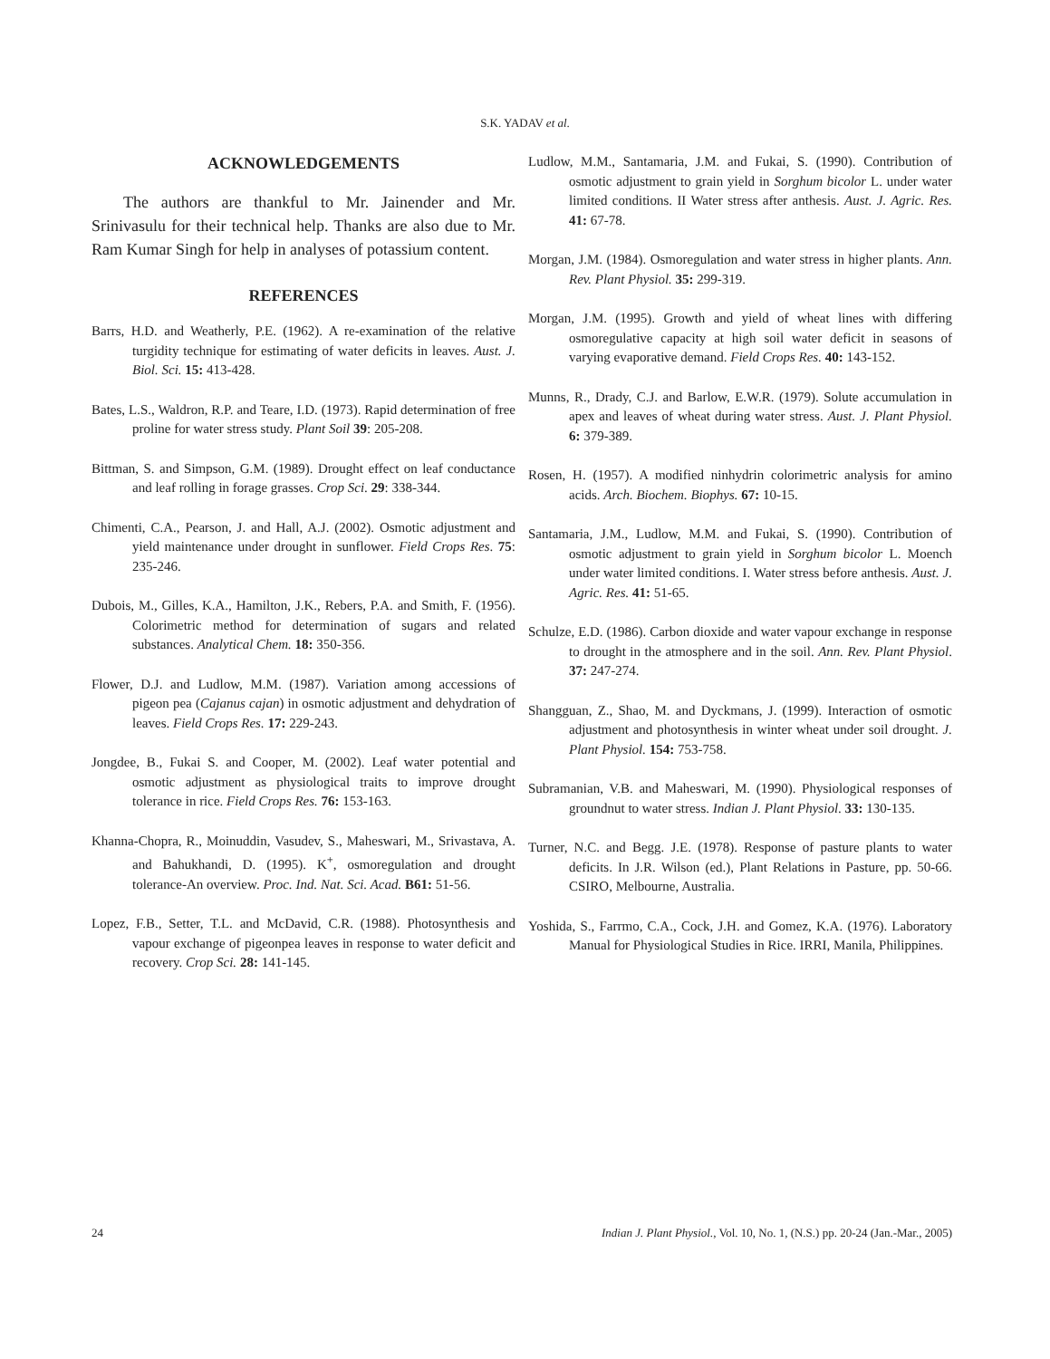S.K. YADAV et al.
ACKNOWLEDGEMENTS
The authors are thankful to Mr. Jainender and Mr. Srinivasulu for their technical help. Thanks are also due to Mr. Ram Kumar Singh for help in analyses of potassium content.
REFERENCES
Barrs, H.D. and Weatherly, P.E. (1962). A re-examination of the relative turgidity technique for estimating of water deficits in leaves. Aust. J. Biol. Sci. 15: 413-428.
Bates, L.S., Waldron, R.P. and Teare, I.D. (1973). Rapid determination of free proline for water stress study. Plant Soil 39: 205-208.
Bittman, S. and Simpson, G.M. (1989). Drought effect on leaf conductance and leaf rolling in forage grasses. Crop Sci. 29: 338-344.
Chimenti, C.A., Pearson, J. and Hall, A.J. (2002). Osmotic adjustment and yield maintenance under drought in sunflower. Field Crops Res. 75: 235-246.
Dubois, M., Gilles, K.A., Hamilton, J.K., Rebers, P.A. and Smith, F. (1956). Colorimetric method for determination of sugars and related substances. Analytical Chem. 18: 350-356.
Flower, D.J. and Ludlow, M.M. (1987). Variation among accessions of pigeon pea (Cajanus cajan) in osmotic adjustment and dehydration of leaves. Field Crops Res. 17: 229-243.
Jongdee, B., Fukai S. and Cooper, M. (2002). Leaf water potential and osmotic adjustment as physiological traits to improve drought tolerance in rice. Field Crops Res. 76: 153-163.
Khanna-Chopra, R., Moinuddin, Vasudev, S., Maheswari, M., Srivastava, A. and Bahukhandi, D. (1995). K<sup>+</sup>, osmoregulation and drought tolerance-An overview. Proc. Ind. Nat. Sci. Acad. B61: 51-56.
Lopez, F.B., Setter, T.L. and McDavid, C.R. (1988). Photosynthesis and vapour exchange of pigeonpea leaves in response to water deficit and recovery. Crop Sci. 28: 141-145.
Ludlow, M.M., Santamaria, J.M. and Fukai, S. (1990). Contribution of osmotic adjustment to grain yield in Sorghum bicolor L. under water limited conditions. II Water stress after anthesis. Aust. J. Agric. Res. 41: 67-78.
Morgan, J.M. (1984). Osmoregulation and water stress in higher plants. Ann. Rev. Plant Physiol. 35: 299-319.
Morgan, J.M. (1995). Growth and yield of wheat lines with differing osmoregulative capacity at high soil water deficit in seasons of varying evaporative demand. Field Crops Res. 40: 143-152.
Munns, R., Drady, C.J. and Barlow, E.W.R. (1979). Solute accumulation in apex and leaves of wheat during water stress. Aust. J. Plant Physiol. 6: 379-389.
Rosen, H. (1957). A modified ninhydrin colorimetric analysis for amino acids. Arch. Biochem. Biophys. 67: 10-15.
Santamaria, J.M., Ludlow, M.M. and Fukai, S. (1990). Contribution of osmotic adjustment to grain yield in Sorghum bicolor L. Moench under water limited conditions. I. Water stress before anthesis. Aust. J. Agric. Res. 41: 51-65.
Schulze, E.D. (1986). Carbon dioxide and water vapour exchange in response to drought in the atmosphere and in the soil. Ann. Rev. Plant Physiol. 37: 247-274.
Shangguan, Z., Shao, M. and Dyckmans, J. (1999). Interaction of osmotic adjustment and photosynthesis in winter wheat under soil drought. J. Plant Physiol. 154: 753-758.
Subramanian, V.B. and Maheswari, M. (1990). Physiological responses of groundnut to water stress. Indian J. Plant Physiol. 33: 130-135.
Turner, N.C. and Begg. J.E. (1978). Response of pasture plants to water deficits. In J.R. Wilson (ed.), Plant Relations in Pasture, pp. 50-66. CSIRO, Melbourne, Australia.
Yoshida, S., Farrmo, C.A., Cock, J.H. and Gomez, K.A. (1976). Laboratory Manual for Physiological Studies in Rice. IRRI, Manila, Philippines.
24 Indian J. Plant Physiol., Vol. 10, No. 1, (N.S.) pp. 20-24 (Jan.-Mar., 2005)